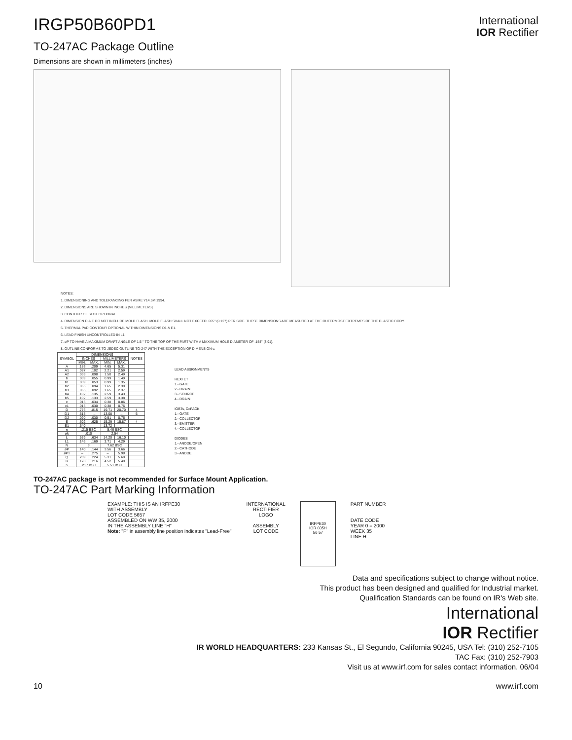IRGP50B60PD1
TO-247AC Package Outline
Dimensions are shown in millimeters (inches)
International
IOR Rectifier
NOTES:
1. DIMENSIONING AND TOLERANCING PER ASME Y14.5M 1994.
2. DIMENSIONS ARE SHOWN IN INCHES [MILLIMETERS]
3. CONTOUR OF SLOT OPTIONAL.
4. DIMENSION D & E DO NOT INCLUDE MOLD FLASH. MOLD FLASH SHALL NOT EXCEED .005" (0.127) PER SIDE. THESE DIMENSIONS ARE MEASURED AT THE OUTERMOST EXTREMES OF THE PLASTIC BODY.
5. THERMAL PAD CONTOUR OPTIONAL WITHIN DIMENSIONS D1 & E1.
6. LEAD FINISH UNCONTROLLED IN L1.
7. øP TO HAVE A MAXIMUM DRAFT ANGLE OF 1.5 ° TO THE TOP OF THE PART WITH A MAXIMUM HOLE DIAMETER OF .154" [3.91].
8. OUTLINE CONFORMS TO JEDEC OUTLINE TO-247 WITH THE EXCEPTION OF DIMENSION c.
| SYMBOL | DIMENSIONS | | | | NOTES |
| --- | --- | --- | --- | --- | --- |
| | INCHES | | MILLIMETERS | | |
| | MIN. | MAX. | MIN. | MAX. | |
| A | .183 | .209 | 4.65 | 5.31 | |
| A1 | .087 | .102 | 2.21 | 2.59 | |
| A2 | .059 | .098 | 1.50 | 2.49 | |
| b | .039 | .055 | 0.99 | 1.40 | |
| b1 | .039 | .053 | 0.99 | 1.35 | |
| b2 | .065 | .094 | 1.65 | 2.39 | |
| b3 | .065 | .092 | 1.65 | 2.37 | |
| b4 | .102 | .135 | 2.59 | 3.43 | |
| b5 | .102 | .133 | 2.59 | 3.38 | |
| c | .015 | .034 | 0.38 | 0.86 | |
| c1 | .015 | .030 | 0.38 | 0.76 | |
| D | .776 | .815 | 19.71 | 20.70 | 4 |
| D1 | .515 | – | 13.08 | – | 5 |
| D2 | .020 | .030 | 0.51 | 0.76 | |
| E | .602 | .625 | 15.29 | 15.87 | 4 |
| E1 | .540 | – | 13.72 | – | |
| e | .215 BSC | | 5.46 BSC | | |
| øk | .010 | | 2.54 | | |
| L | .559 | .634 | 14.20 | 16.10 | |
| L1 | .146 | .169 | 3.71 | 4.29 | |
| N | 3 | | 7.62 BSC | | |
| øP | .140 | .144 | 3.56 | 3.66 | |
| øP1 | – | .275 | – | 5.98 | |
| Q | .209 | .224 | 5.31 | 5.69 | |
| R | .178 | .216 | 4.52 | 5.49 | |
| S | .217 BSC | | 5.51 BSC | | |
LEAD ASSIGNMENTS
HEXFET
1.- GATE
2.- DRAIN
3.- SOURCE
4.- DRAIN
IGBTs, CoPACK
1.- GATE
2.- COLLECTOR
3.- EMITTER
4.- COLLECTOR
DIODES
1.- ANODE/OPEN
2.- CATHODE
3.- ANODE
TO-247AC package is not recommended for Surface Mount Application.
TO-247AC Part Marking Information
EXAMPLE: THIS IS AN IRFPE30
WITH ASSEMBLY
LOT CODE 5657
ASSEMBLED ON WW 35, 2000
IN THE ASSEMBLY LINE "H"
Note: "P" in assembly line position indicates "Lead-Free"
INTERNATIONAL
RECTIFIER
LOGO
ASSEMBLY
LOT CODE
IRFPE30
IOR 035H
56 57
PART NUMBER
DATE CODE
YEAR 0 = 2000
WEEK 35
LINE H
Data and specifications subject to change without notice.
This product has been designed and qualified for Industrial market.
Qualification Standards can be found on IR's Web site.
International
IOR Rectifier
IR WORLD HEADQUARTERS: 233 Kansas St., El Segundo, California 90245, USA Tel: (310) 252-7105
TAC Fax: (310) 252-7903
Visit us at www.irf.com for sales contact information. 06/04
10 www.irf.com